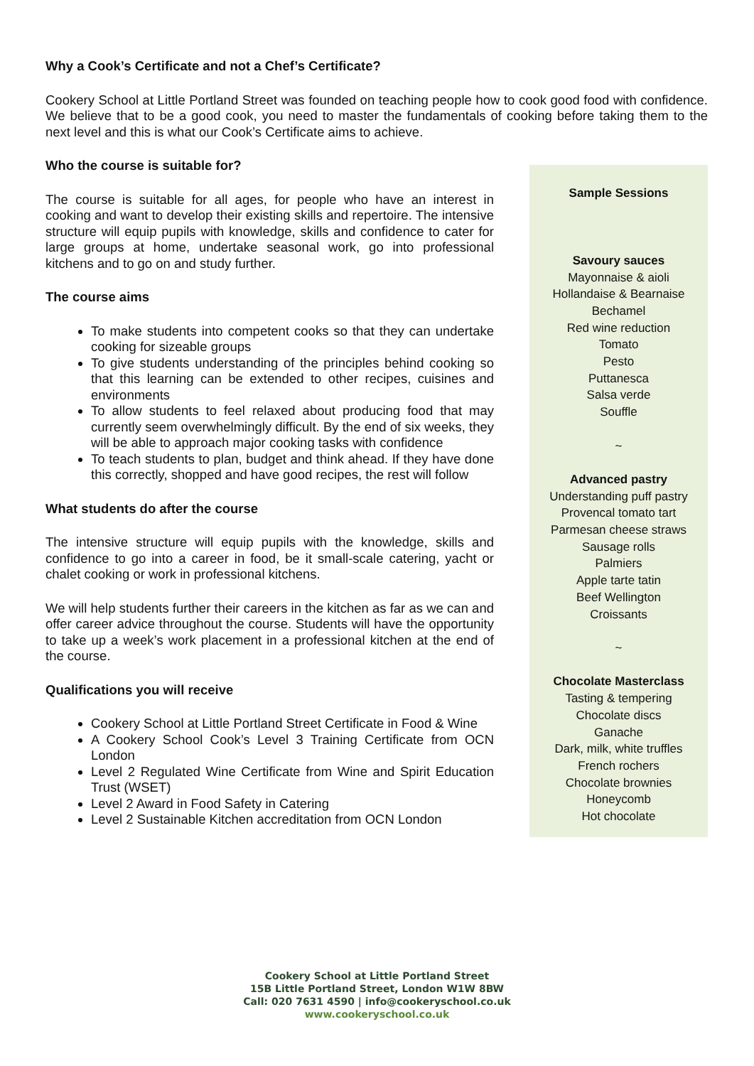Why a Cook’s Certificate and not a Chef’s Certificate?
Cookery School at Little Portland Street was founded on teaching people how to cook good food with confidence. We believe that to be a good cook, you need to master the fundamentals of cooking before taking them to the next level and this is what our Cook’s Certificate aims to achieve.
Who the course is suitable for?
The course is suitable for all ages, for people who have an interest in cooking and want to develop their existing skills and repertoire. The intensive structure will equip pupils with knowledge, skills and confidence to cater for large groups at home, undertake seasonal work, go into professional kitchens and to go on and study further.
The course aims
To make students into competent cooks so that they can undertake cooking for sizeable groups
To give students understanding of the principles behind cooking so that this learning can be extended to other recipes, cuisines and environments
To allow students to feel relaxed about producing food that may currently seem overwhelmingly difficult. By the end of six weeks, they will be able to approach major cooking tasks with confidence
To teach students to plan, budget and think ahead. If they have done this correctly, shopped and have good recipes, the rest will follow
What students do after the course
The intensive structure will equip pupils with the knowledge, skills and confidence to go into a career in food, be it small-scale catering, yacht or chalet cooking or work in professional kitchens.
We will help students further their careers in the kitchen as far as we can and offer career advice throughout the course. Students will have the opportunity to take up a week’s work placement in a professional kitchen at the end of the course.
Qualifications you will receive
Cookery School at Little Portland Street Certificate in Food & Wine
A Cookery School Cook’s Level 3 Training Certificate from OCN London
Level 2 Regulated Wine Certificate from Wine and Spirit Education Trust (WSET)
Level 2 Award in Food Safety in Catering
Level 2 Sustainable Kitchen accreditation from OCN London
Sample Sessions
Savoury sauces
Mayonnaise & aioli
Hollandaise & Bearnaise
Bechamel
Red wine reduction
Tomato
Pesto
Puttanesca
Salsa verde
Souffle
~
Advanced pastry
Understanding puff pastry
Provencal tomato tart
Parmesan cheese straws
Sausage rolls
Palmiers
Apple tarte tatin
Beef Wellington
Croissants
~
Chocolate Masterclass
Tasting & tempering
Chocolate discs
Ganache
Dark, milk, white truffles
French rochers
Chocolate brownies
Honeycomb
Hot chocolate
Cookery School at Little Portland Street
15B Little Portland Street, London W1W 8BW
Call: 020 7631 4590 | info@cookeryschool.co.uk
www.cookeryschool.co.uk